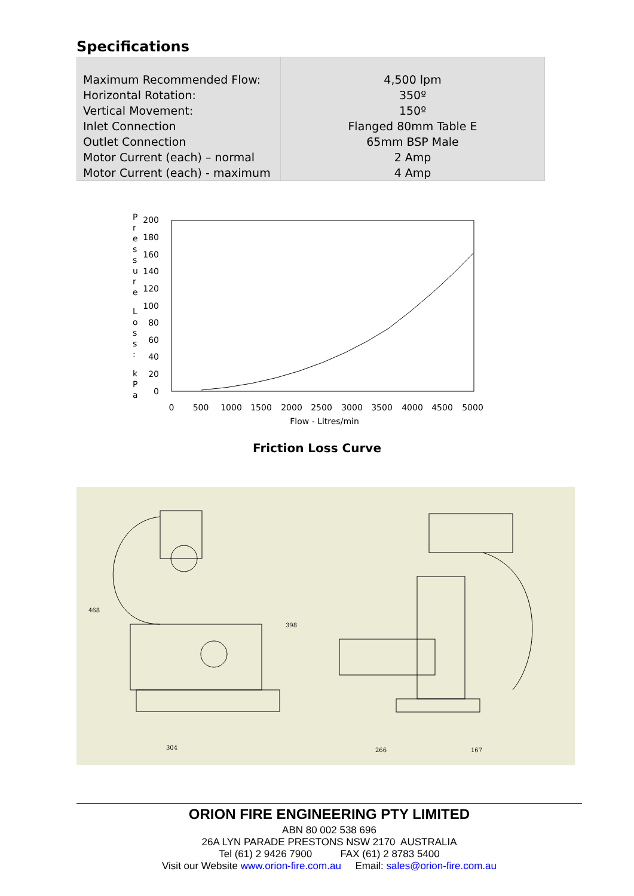Specifications
| Maximum Recommended Flow: Horizontal Rotation: Vertical Movement: Inlet Connection Outlet Connection Motor Current (each) – normal Motor Current (each) - maximum | 4,500 lpm 350º 150º Flanged 80mm Table E 65mm BSP Male 2 Amp 4 Amp |
P
r
e
s
s
u
r
e
L
o
s
s
:
k
P
a
200
180
160
140
120
100
80
60
40
20
0
0
500
1000
1500
2000
2500
3000
3500
4000
4500
5000
Flow - Litres/min
Friction Loss Curve
468
304
398
266
167
ORION FIRE ENGINEERING PTY LIMITED
ABN 80 002 538 696
26A LYN PARADE PRESTONS NSW 2170 AUSTRALIA
Tel (61) 2 9426 7900 FAX (61) 2 8783 5400
Visit our Website www.orion-fire.com.au Email: sales@orion-fire.com.au